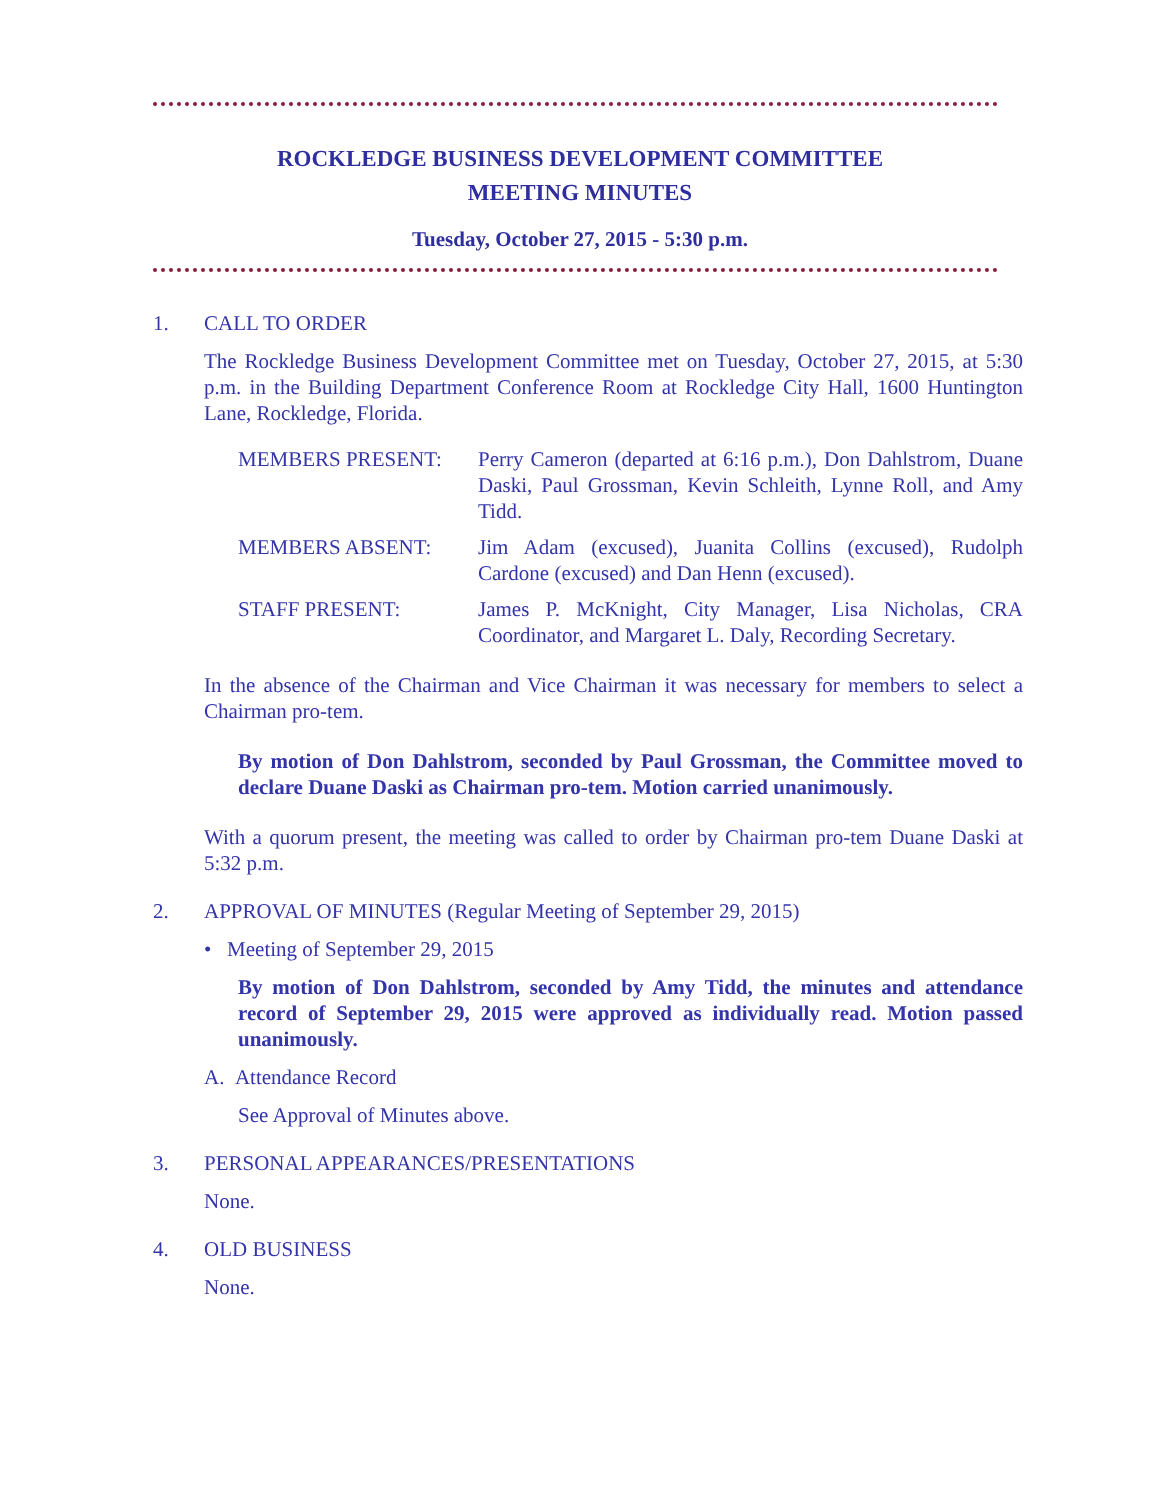ROCKLEDGE BUSINESS DEVELOPMENT COMMITTEE
MEETING MINUTES
Tuesday, October 27, 2015 - 5:30 p.m.
1. CALL TO ORDER
The Rockledge Business Development Committee met on Tuesday, October 27, 2015, at 5:30 p.m. in the Building Department Conference Room at Rockledge City Hall, 1600 Huntington Lane, Rockledge, Florida.
MEMBERS PRESENT: Perry Cameron (departed at 6:16 p.m.), Don Dahlstrom, Duane Daski, Paul Grossman, Kevin Schleith, Lynne Roll, and Amy Tidd.
MEMBERS ABSENT: Jim Adam (excused), Juanita Collins (excused), Rudolph Cardone (excused) and Dan Henn (excused).
STAFF PRESENT: James P. McKnight, City Manager, Lisa Nicholas, CRA Coordinator, and Margaret L. Daly, Recording Secretary.
In the absence of the Chairman and Vice Chairman it was necessary for members to select a Chairman pro-tem.
By motion of Don Dahlstrom, seconded by Paul Grossman, the Committee moved to declare Duane Daski as Chairman pro-tem. Motion carried unanimously.
With a quorum present, the meeting was called to order by Chairman pro-tem Duane Daski at 5:32 p.m.
2. APPROVAL OF MINUTES (Regular Meeting of September 29, 2015)
• Meeting of September 29, 2015
By motion of Don Dahlstrom, seconded by Amy Tidd, the minutes and attendance record of September 29, 2015 were approved as individually read. Motion passed unanimously.
A. Attendance Record
See Approval of Minutes above.
3. PERSONAL APPEARANCES/PRESENTATIONS
None.
4. OLD BUSINESS
None.